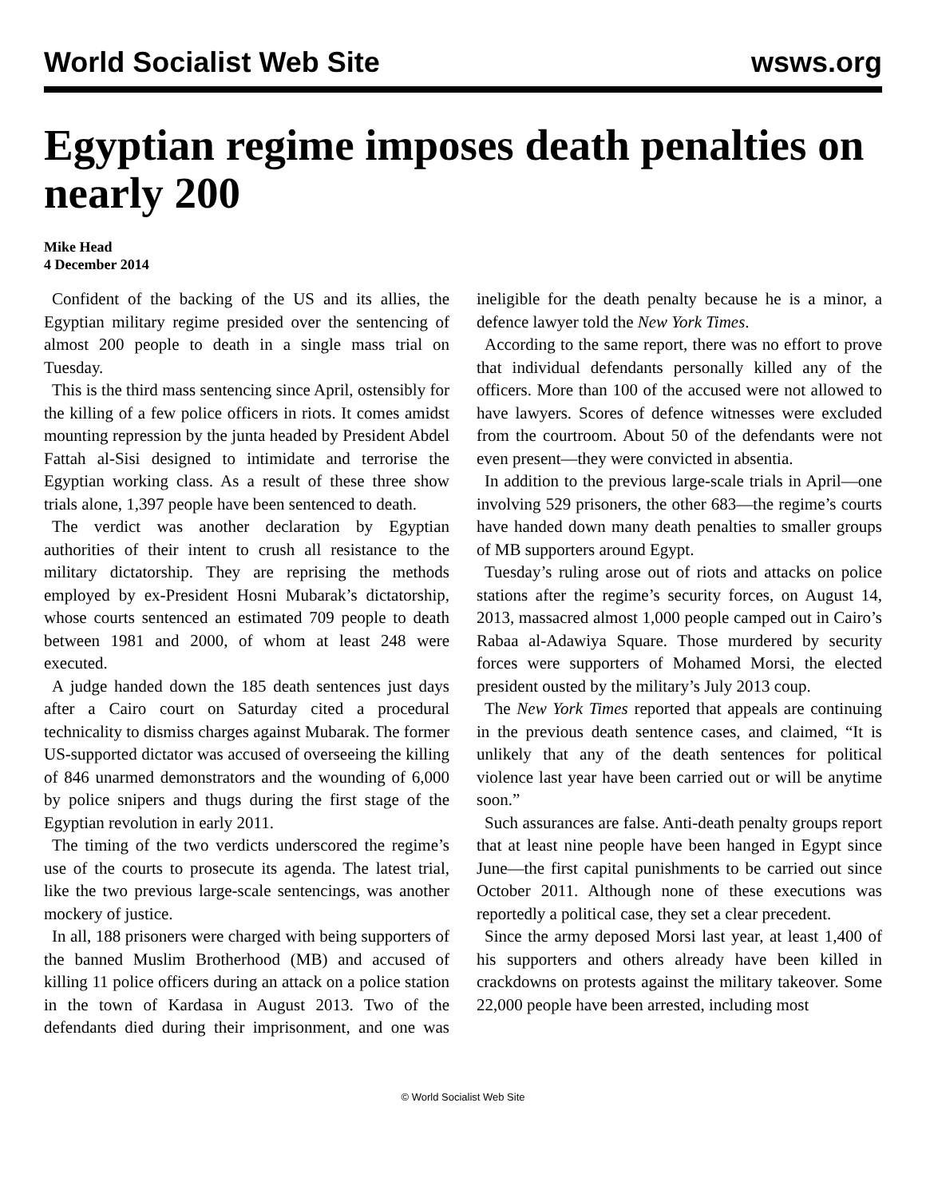World Socialist Web Site wsws.org
Egyptian regime imposes death penalties on nearly 200
Mike Head
4 December 2014
Confident of the backing of the US and its allies, the Egyptian military regime presided over the sentencing of almost 200 people to death in a single mass trial on Tuesday.
This is the third mass sentencing since April, ostensibly for the killing of a few police officers in riots. It comes amidst mounting repression by the junta headed by President Abdel Fattah al-Sisi designed to intimidate and terrorise the Egyptian working class. As a result of these three show trials alone, 1,397 people have been sentenced to death.
The verdict was another declaration by Egyptian authorities of their intent to crush all resistance to the military dictatorship. They are reprising the methods employed by ex-President Hosni Mubarak’s dictatorship, whose courts sentenced an estimated 709 people to death between 1981 and 2000, of whom at least 248 were executed.
A judge handed down the 185 death sentences just days after a Cairo court on Saturday cited a procedural technicality to dismiss charges against Mubarak. The former US-supported dictator was accused of overseeing the killing of 846 unarmed demonstrators and the wounding of 6,000 by police snipers and thugs during the first stage of the Egyptian revolution in early 2011.
The timing of the two verdicts underscored the regime’s use of the courts to prosecute its agenda. The latest trial, like the two previous large-scale sentencings, was another mockery of justice.
In all, 188 prisoners were charged with being supporters of the banned Muslim Brotherhood (MB) and accused of killing 11 police officers during an attack on a police station in the town of Kardasa in August 2013. Two of the defendants died during their imprisonment, and one was ineligible for the death penalty because he is a minor, a defence lawyer told the New York Times.
According to the same report, there was no effort to prove that individual defendants personally killed any of the officers. More than 100 of the accused were not allowed to have lawyers. Scores of defence witnesses were excluded from the courtroom. About 50 of the defendants were not even present—they were convicted in absentia.
In addition to the previous large-scale trials in April—one involving 529 prisoners, the other 683—the regime’s courts have handed down many death penalties to smaller groups of MB supporters around Egypt.
Tuesday’s ruling arose out of riots and attacks on police stations after the regime’s security forces, on August 14, 2013, massacred almost 1,000 people camped out in Cairo’s Rabaa al-Adawiya Square. Those murdered by security forces were supporters of Mohamed Morsi, the elected president ousted by the military’s July 2013 coup.
The New York Times reported that appeals are continuing in the previous death sentence cases, and claimed, “It is unlikely that any of the death sentences for political violence last year have been carried out or will be anytime soon.”
Such assurances are false. Anti-death penalty groups report that at least nine people have been hanged in Egypt since June—the first capital punishments to be carried out since October 2011. Although none of these executions was reportedly a political case, they set a clear precedent.
Since the army deposed Morsi last year, at least 1,400 of his supporters and others already have been killed in crackdowns on protests against the military takeover. Some 22,000 people have been arrested, including most
© World Socialist Web Site